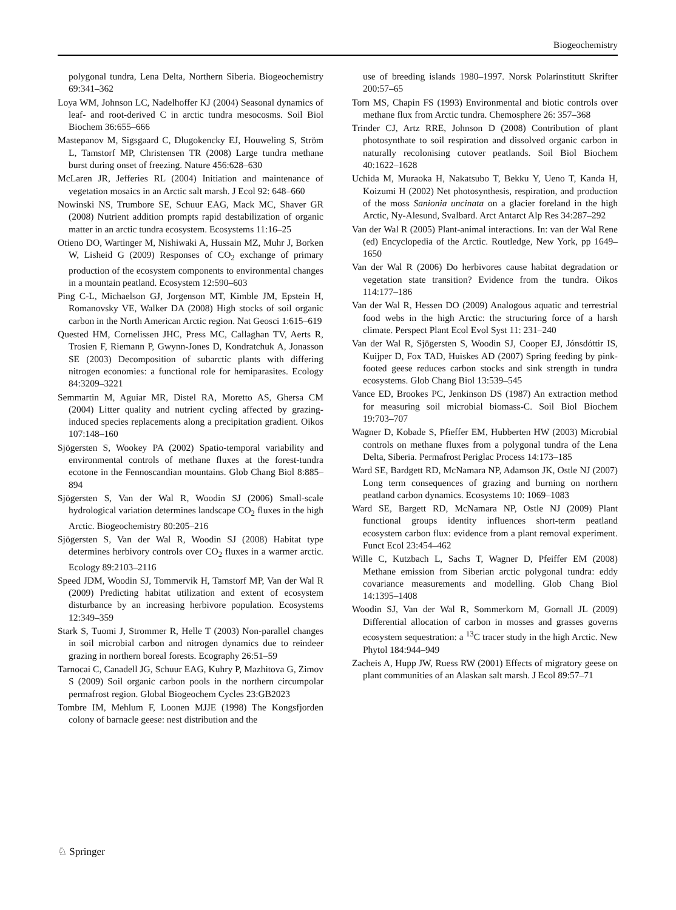Biogeochemistry
polygonal tundra, Lena Delta, Northern Siberia. Biogeochemistry 69:341–362
Loya WM, Johnson LC, Nadelhoffer KJ (2004) Seasonal dynamics of leaf- and root-derived C in arctic tundra mesocosms. Soil Biol Biochem 36:655–666
Mastepanov M, Sigsgaard C, Dlugokencky EJ, Houweling S, Ström L, Tamstorf MP, Christensen TR (2008) Large tundra methane burst during onset of freezing. Nature 456:628–630
McLaren JR, Jefferies RL (2004) Initiation and maintenance of vegetation mosaics in an Arctic salt marsh. J Ecol 92: 648–660
Nowinski NS, Trumbore SE, Schuur EAG, Mack MC, Shaver GR (2008) Nutrient addition prompts rapid destabilization of organic matter in an arctic tundra ecosystem. Ecosystems 11:16–25
Otieno DO, Wartinger M, Nishiwaki A, Hussain MZ, Muhr J, Borken W, Lisheid G (2009) Responses of CO<sub>2</sub> exchange of primary production of the ecosystem components to environmental changes in a mountain peatland. Ecosystem 12:590–603
Ping C-L, Michaelson GJ, Jorgenson MT, Kimble JM, Epstein H, Romanovsky VE, Walker DA (2008) High stocks of soil organic carbon in the North American Arctic region. Nat Geosci 1:615–619
Quested HM, Cornelissen JHC, Press MC, Callaghan TV, Aerts R, Trosien F, Riemann P, Gwynn-Jones D, Kondratchuk A, Jonasson SE (2003) Decomposition of subarctic plants with differing nitrogen economies: a functional role for hemiparasites. Ecology 84:3209–3221
Semmartin M, Aguiar MR, Distel RA, Moretto AS, Ghersa CM (2004) Litter quality and nutrient cycling affected by grazing-induced species replacements along a precipitation gradient. Oikos 107:148–160
Sjögersten S, Wookey PA (2002) Spatio-temporal variability and environmental controls of methane fluxes at the forest-tundra ecotone in the Fennoscandian mountains. Glob Chang Biol 8:885–894
Sjögersten S, Van der Wal R, Woodin SJ (2006) Small-scale hydrological variation determines landscape CO<sub>2</sub> fluxes in the high Arctic. Biogeochemistry 80:205–216
Sjögersten S, Van der Wal R, Woodin SJ (2008) Habitat type determines herbivory controls over CO<sub>2</sub> fluxes in a warmer arctic. Ecology 89:2103–2116
Speed JDM, Woodin SJ, Tommervik H, Tamstorf MP, Van der Wal R (2009) Predicting habitat utilization and extent of ecosystem disturbance by an increasing herbivore population. Ecosystems 12:349–359
Stark S, Tuomi J, Strommer R, Helle T (2003) Non-parallel changes in soil microbial carbon and nitrogen dynamics due to reindeer grazing in northern boreal forests. Ecography 26:51–59
Tarnocai C, Canadell JG, Schuur EAG, Kuhry P, Mazhitova G, Zimov S (2009) Soil organic carbon pools in the northern circumpolar permafrost region. Global Biogeochem Cycles 23:GB2023
Tombre IM, Mehlum F, Loonen MJJE (1998) The Kongsfjorden colony of barnacle geese: nest distribution and the
use of breeding islands 1980–1997. Norsk Polarinstitutt Skrifter 200:57–65
Torn MS, Chapin FS (1993) Environmental and biotic controls over methane flux from Arctic tundra. Chemosphere 26: 357–368
Trinder CJ, Artz RRE, Johnson D (2008) Contribution of plant photosynthate to soil respiration and dissolved organic carbon in naturally recolonising cutover peatlands. Soil Biol Biochem 40:1622–1628
Uchida M, Muraoka H, Nakatsubo T, Bekku Y, Ueno T, Kanda H, Koizumi H (2002) Net photosynthesis, respiration, and production of the moss Sanionia uncinata on a glacier foreland in the high Arctic, Ny-Alesund, Svalbard. Arct Antarct Alp Res 34:287–292
Van der Wal R (2005) Plant-animal interactions. In: van der Wal Rene (ed) Encyclopedia of the Arctic. Routledge, New York, pp 1649–1650
Van der Wal R (2006) Do herbivores cause habitat degradation or vegetation state transition? Evidence from the tundra. Oikos 114:177–186
Van der Wal R, Hessen DO (2009) Analogous aquatic and terrestrial food webs in the high Arctic: the structuring force of a harsh climate. Perspect Plant Ecol Evol Syst 11: 231–240
Van der Wal R, Sjögersten S, Woodin SJ, Cooper EJ, Jónsdóttir IS, Kuijper D, Fox TAD, Huiskes AD (2007) Spring feeding by pink-footed geese reduces carbon stocks and sink strength in tundra ecosystems. Glob Chang Biol 13:539–545
Vance ED, Brookes PC, Jenkinson DS (1987) An extraction method for measuring soil microbial biomass-C. Soil Biol Biochem 19:703–707
Wagner D, Kobade S, Pfieffer EM, Hubberten HW (2003) Microbial controls on methane fluxes from a polygonal tundra of the Lena Delta, Siberia. Permafrost Periglac Process 14:173–185
Ward SE, Bardgett RD, McNamara NP, Adamson JK, Ostle NJ (2007) Long term consequences of grazing and burning on northern peatland carbon dynamics. Ecosystems 10: 1069–1083
Ward SE, Bargett RD, McNamara NP, Ostle NJ (2009) Plant functional groups identity influences short-term peatland ecosystem carbon flux: evidence from a plant removal experiment. Funct Ecol 23:454–462
Wille C, Kutzbach L, Sachs T, Wagner D, Pfeiffer EM (2008) Methane emission from Siberian arctic polygonal tundra: eddy covariance measurements and modelling. Glob Chang Biol 14:1395–1408
Woodin SJ, Van der Wal R, Sommerkorn M, Gornall JL (2009) Differential allocation of carbon in mosses and grasses governs ecosystem sequestration: a <sup>13</sup>C tracer study in the high Arctic. New Phytol 184:944–949
Zacheis A, Hupp JW, Ruess RW (2001) Effects of migratory geese on plant communities of an Alaskan salt marsh. J Ecol 89:57–71
♘ Springer